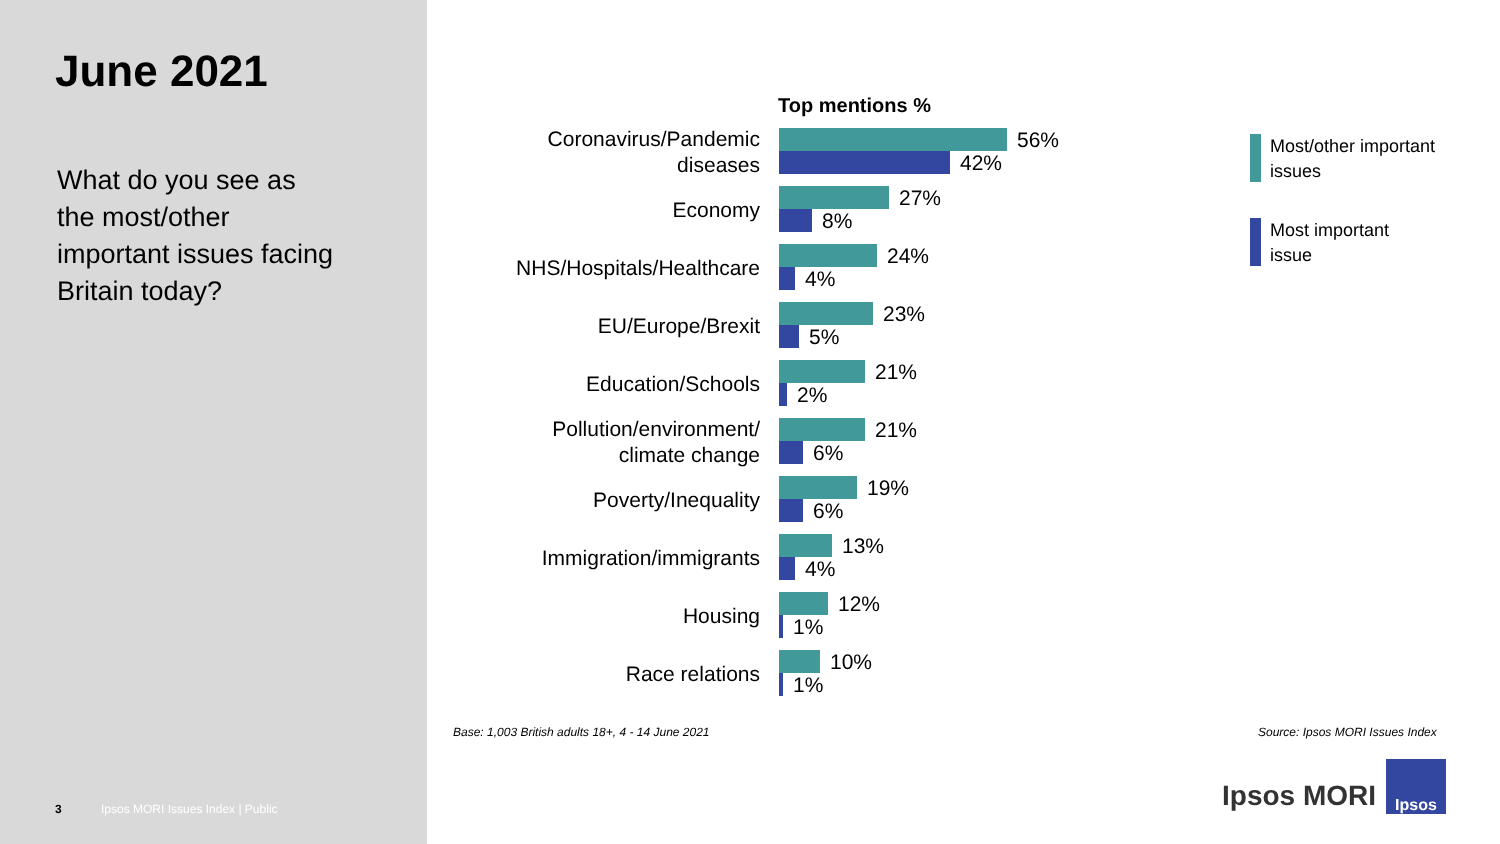June 2021
What do you see as the most/other important issues facing Britain today?
3 Ipsos MORI Issues Index | Public
Top mentions %
Coronavirus/Pandemic
diseases
56%
42%
Economy
27%
8%
NHS/Hospitals/Healthcare
24%
4%
EU/Europe/Brexit
23%
5%
Education/Schools
21%
2%
Pollution/environment/
climate change
21%
6%
Poverty/Inequality
19%
6%
Immigration/immigrants
13%
4%
Housing
12%
1%
Race relations
10%
1%
Most/other important
issues
Most important
issue
Base: 1,003 British adults 18+, 4 - 14 June 2021
Source: Ipsos MORI Issues Index
Ipsos MORI
Ipsos